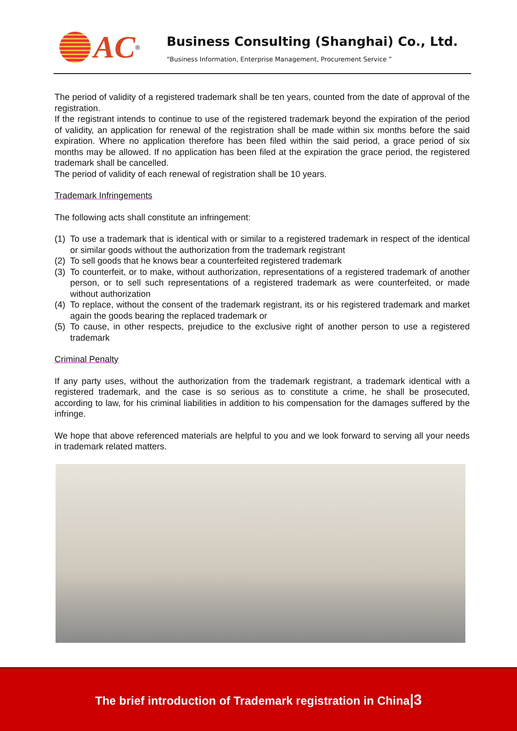AC
<sup>®</sup>
Business Consulting (Shanghai) Co., Ltd.
“Business Information, Enterprise Management, Procurement Service ”
The period of validity of a registered trademark shall be ten years, counted from the date of approval of the registration.
If the registrant intends to continue to use of the registered trademark beyond the expiration of the period of validity, an application for renewal of the registration shall be made within six months before the said expiration. Where no application therefore has been filed within the said period, a grace period of six months may be allowed. If no application has been filed at the expiration the grace period, the registered trademark shall be cancelled.
The period of validity of each renewal of registration shall be 10 years.
Trademark Infringements
The following acts shall constitute an infringement:
(1) To use a trademark that is identical with or similar to a registered trademark in respect of the identical or similar goods without the authorization from the trademark registrant
(2) To sell goods that he knows bear a counterfeited registered trademark
(3) To counterfeit, or to make, without authorization, representations of a registered trademark of another person, or to sell such representations of a registered trademark as were counterfeited, or made without authorization
(4) To replace, without the consent of the trademark registrant, its or his registered trademark and market again the goods bearing the replaced trademark or
(5) To cause, in other respects, prejudice to the exclusive right of another person to use a registered trademark
Criminal Penalty
If any party uses, without the authorization from the trademark registrant, a trademark identical with a registered trademark, and the case is so serious as to constitute a crime, he shall be prosecuted, according to law, for his criminal liabilities in addition to his compensation for the damages suffered by the infringe.
We hope that above referenced materials are helpful to you and we look forward to serving all your needs in trademark related matters.
The brief introduction of Trademark registration in China|3